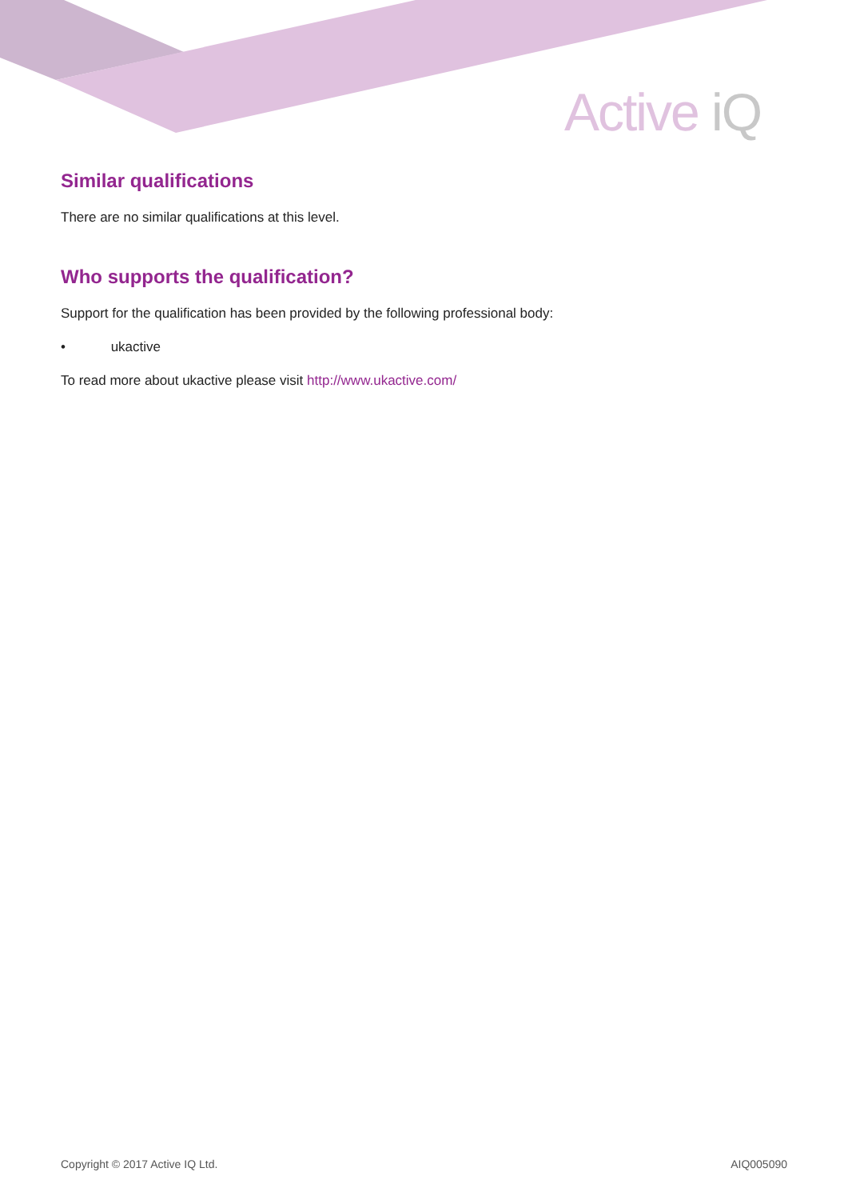Active iQ
Similar qualifications
There are no similar qualifications at this level.
Who supports the qualification?
Support for the qualification has been provided by the following professional body:
• ukactive
To read more about ukactive please visit http://www.ukactive.com/
Copyright © 2017 Active IQ Ltd. AIQ005090